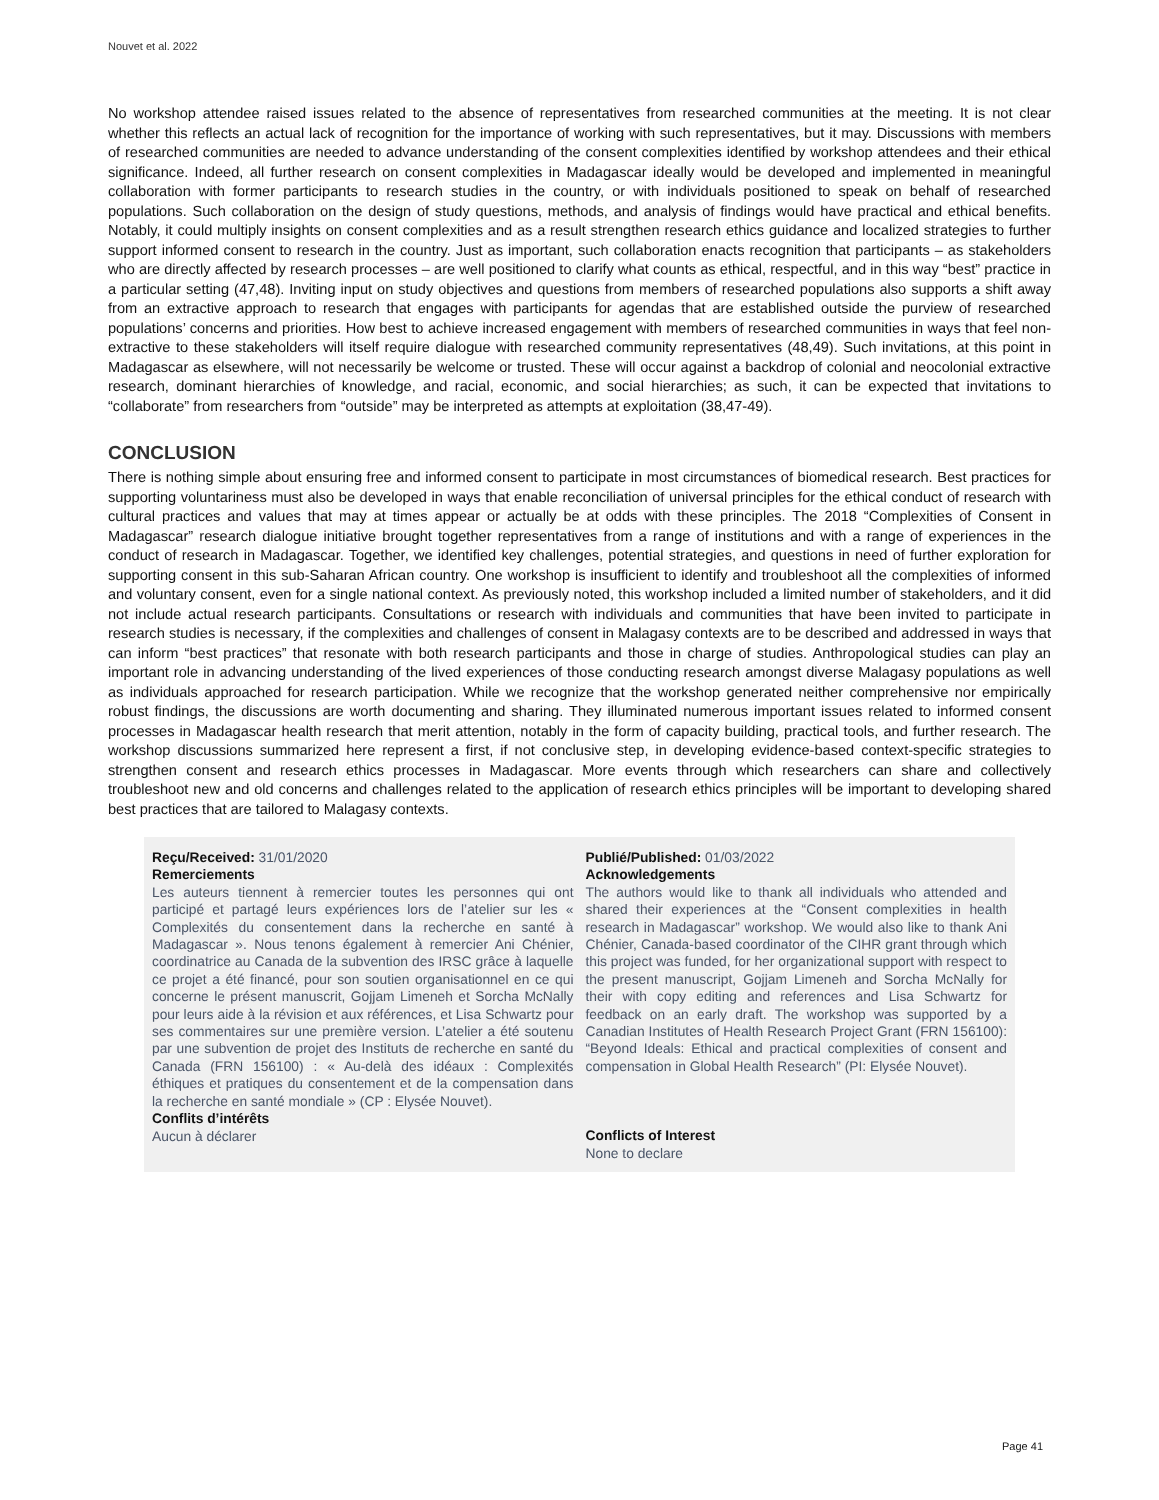Nouvet et al. 2022
No workshop attendee raised issues related to the absence of representatives from researched communities at the meeting. It is not clear whether this reflects an actual lack of recognition for the importance of working with such representatives, but it may. Discussions with members of researched communities are needed to advance understanding of the consent complexities identified by workshop attendees and their ethical significance. Indeed, all further research on consent complexities in Madagascar ideally would be developed and implemented in meaningful collaboration with former participants to research studies in the country, or with individuals positioned to speak on behalf of researched populations. Such collaboration on the design of study questions, methods, and analysis of findings would have practical and ethical benefits. Notably, it could multiply insights on consent complexities and as a result strengthen research ethics guidance and localized strategies to further support informed consent to research in the country. Just as important, such collaboration enacts recognition that participants – as stakeholders who are directly affected by research processes – are well positioned to clarify what counts as ethical, respectful, and in this way “best” practice in a particular setting (47,48). Inviting input on study objectives and questions from members of researched populations also supports a shift away from an extractive approach to research that engages with participants for agendas that are established outside the purview of researched populations’ concerns and priorities. How best to achieve increased engagement with members of researched communities in ways that feel non-extractive to these stakeholders will itself require dialogue with researched community representatives (48,49). Such invitations, at this point in Madagascar as elsewhere, will not necessarily be welcome or trusted. These will occur against a backdrop of colonial and neocolonial extractive research, dominant hierarchies of knowledge, and racial, economic, and social hierarchies; as such, it can be expected that invitations to “collaborate” from researchers from “outside” may be interpreted as attempts at exploitation (38,47-49).
CONCLUSION
There is nothing simple about ensuring free and informed consent to participate in most circumstances of biomedical research. Best practices for supporting voluntariness must also be developed in ways that enable reconciliation of universal principles for the ethical conduct of research with cultural practices and values that may at times appear or actually be at odds with these principles. The 2018 “Complexities of Consent in Madagascar” research dialogue initiative brought together representatives from a range of institutions and with a range of experiences in the conduct of research in Madagascar. Together, we identified key challenges, potential strategies, and questions in need of further exploration for supporting consent in this sub-Saharan African country. One workshop is insufficient to identify and troubleshoot all the complexities of informed and voluntary consent, even for a single national context. As previously noted, this workshop included a limited number of stakeholders, and it did not include actual research participants. Consultations or research with individuals and communities that have been invited to participate in research studies is necessary, if the complexities and challenges of consent in Malagasy contexts are to be described and addressed in ways that can inform “best practices” that resonate with both research participants and those in charge of studies. Anthropological studies can play an important role in advancing understanding of the lived experiences of those conducting research amongst diverse Malagasy populations as well as individuals approached for research participation. While we recognize that the workshop generated neither comprehensive nor empirically robust findings, the discussions are worth documenting and sharing. They illuminated numerous important issues related to informed consent processes in Madagascar health research that merit attention, notably in the form of capacity building, practical tools, and further research. The workshop discussions summarized here represent a first, if not conclusive step, in developing evidence-based context-specific strategies to strengthen consent and research ethics processes in Madagascar. More events through which researchers can share and collectively troubleshoot new and old concerns and challenges related to the application of research ethics principles will be important to developing shared best practices that are tailored to Malagasy contexts.
Reçu/Received: 31/01/2020
Remerciements
Les auteurs tiennent à remercier toutes les personnes qui ont participé et partagé leurs expériences lors de l’atelier sur les « Complexités du consentement dans la recherche en santé à Madagascar ». Nous tenons également à remercier Ani Chénier, coordinatrice au Canada de la subvention des IRSC grâce à laquelle ce projet a été financé, pour son soutien organisationnel en ce qui concerne le présent manuscrit, Gojjam Limeneh et Sorcha McNally pour leurs aide à la révision et aux références, et Lisa Schwartz pour ses commentaires sur une première version. L’atelier a été soutenu par une subvention de projet des Instituts de recherche en santé du Canada (FRN 156100) : « Au-delà des idéaux : Complexités éthiques et pratiques du consentement et de la compensation dans la recherche en santé mondiale » (CP : Elysée Nouvet).
Conflits d’intérêts
Aucun à déclarer
Publié/Published: 01/03/2022
Acknowledgements
The authors would like to thank all individuals who attended and shared their experiences at the “Consent complexities in health research in Madagascar” workshop. We would also like to thank Ani Chénier, Canada-based coordinator of the CIHR grant through which this project was funded, for her organizational support with respect to the present manuscript, Gojjam Limeneh and Sorcha McNally for their with copy editing and references and Lisa Schwartz for feedback on an early draft. The workshop was supported by a Canadian Institutes of Health Research Project Grant (FRN 156100): “Beyond Ideals: Ethical and practical complexities of consent and compensation in Global Health Research” (PI: Elysée Nouvet).
Conflicts of Interest
None to declare
Page 41